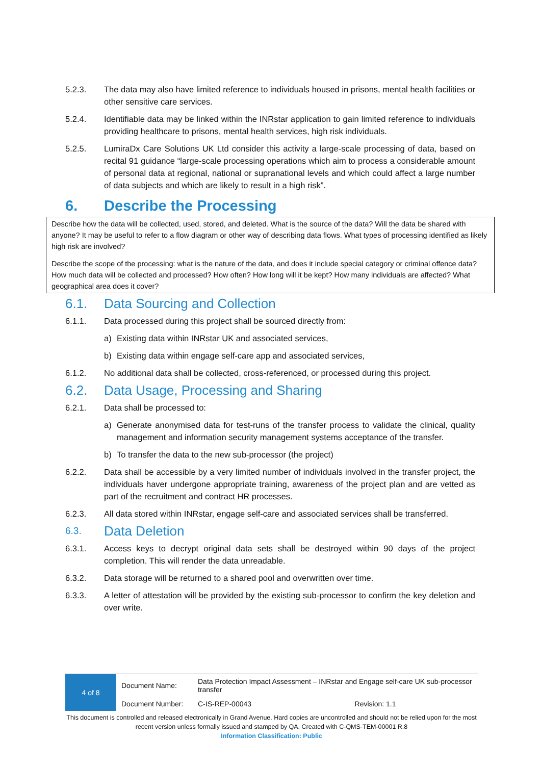5.2.3. The data may also have limited reference to individuals housed in prisons, mental health facilities or other sensitive care services.
5.2.4. Identifiable data may be linked within the INRstar application to gain limited reference to individuals providing healthcare to prisons, mental health services, high risk individuals.
5.2.5. LumiraDx Care Solutions UK Ltd consider this activity a large-scale processing of data, based on recital 91 guidance “large-scale processing operations which aim to process a considerable amount of personal data at regional, national or supranational levels and which could affect a large number of data subjects and which are likely to result in a high risk”.
6. Describe the Processing
Describe how the data will be collected, used, stored, and deleted. What is the source of the data? Will the data be shared with anyone? It may be useful to refer to a flow diagram or other way of describing data flows. What types of processing identified as likely high risk are involved?
Describe the scope of the processing: what is the nature of the data, and does it include special category or criminal offence data? How much data will be collected and processed? How often? How long will it be kept? How many individuals are affected? What geographical area does it cover?
6.1. Data Sourcing and Collection
6.1.1. Data processed during this project shall be sourced directly from:
a) Existing data within INRstar UK and associated services,
b) Existing data within engage self-care app and associated services,
6.1.2. No additional data shall be collected, cross-referenced, or processed during this project.
6.2. Data Usage, Processing and Sharing
6.2.1. Data shall be processed to:
a) Generate anonymised data for test-runs of the transfer process to validate the clinical, quality management and information security management systems acceptance of the transfer.
b) To transfer the data to the new sub-processor (the project)
6.2.2. Data shall be accessible by a very limited number of individuals involved in the transfer project, the individuals haver undergone appropriate training, awareness of the project plan and are vetted as part of the recruitment and contract HR processes.
6.2.3. All data stored within INRstar, engage self-care and associated services shall be transferred.
6.3. Data Deletion
6.3.1. Access keys to decrypt original data sets shall be destroyed within 90 days of the project completion. This will render the data unreadable.
6.3.2. Data storage will be returned to a shared pool and overwritten over time.
6.3.3. A letter of attestation will be provided by the existing sub-processor to confirm the key deletion and over write.
| 4 of 8 | Document Name: | Data Protection Impact Assessment – INRstar and Engage self-care UK sub-processor transfer | |
| | Document Number: | C-IS-REP-00043 | Revision: 1.1 |
This document is controlled and released electronically in Grand Avenue. Hard copies are uncontrolled and should not be relied upon for the most recent version unless formally issued and stamped by QA. Created with C-QMS-TEM-00001 R.8
Information Classification: Public